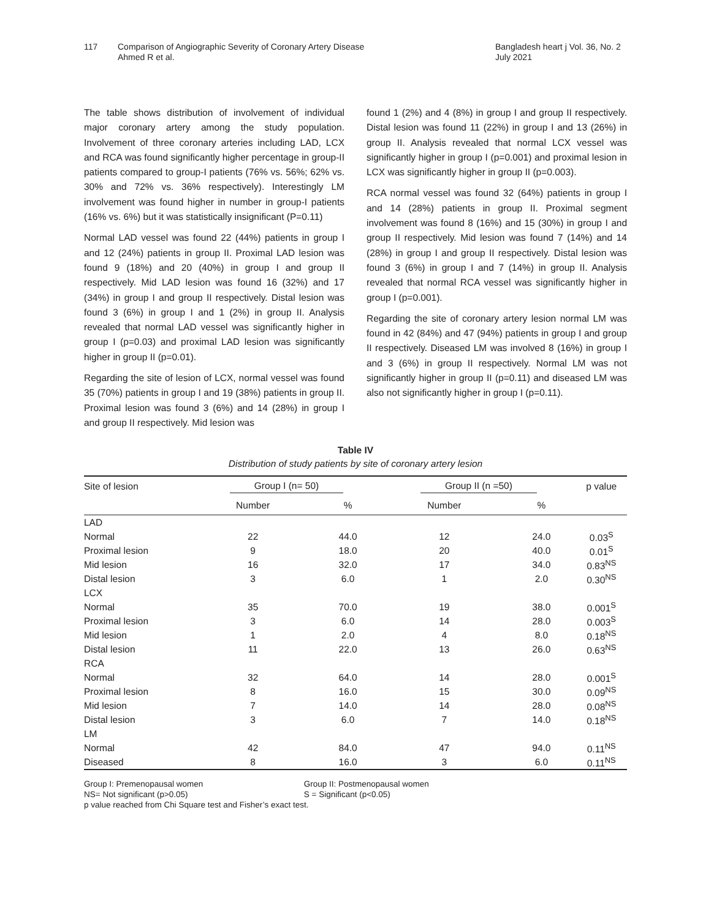117 Comparison of Angiographic Severity of Coronary Artery Disease
Ahmed R et al.
Bangladesh heart j Vol. 36, No. 2
July 2021
The table shows distribution of involvement of individual major coronary artery among the study population. Involvement of three coronary arteries including LAD, LCX and RCA was found significantly higher percentage in group-II patients compared to group-I patients (76% vs. 56%; 62% vs. 30% and 72% vs. 36% respectively). Interestingly LM involvement was found higher in number in group-I patients (16% vs. 6%) but it was statistically insignificant (P=0.11)
Normal LAD vessel was found 22 (44%) patients in group I and 12 (24%) patients in group II. Proximal LAD lesion was found 9 (18%) and 20 (40%) in group I and group II respectively. Mid LAD lesion was found 16 (32%) and 17 (34%) in group I and group II respectively. Distal lesion was found 3 (6%) in group I and 1 (2%) in group II. Analysis revealed that normal LAD vessel was significantly higher in group I (p=0.03) and proximal LAD lesion was significantly higher in group II (p=0.01).
Regarding the site of lesion of LCX, normal vessel was found 35 (70%) patients in group I and 19 (38%) patients in group II. Proximal lesion was found 3 (6%) and 14 (28%) in group I and group II respectively. Mid lesion was
found 1 (2%) and 4 (8%) in group I and group II respectively. Distal lesion was found 11 (22%) in group I and 13 (26%) in group II. Analysis revealed that normal LCX vessel was significantly higher in group I (p=0.001) and proximal lesion in LCX was significantly higher in group II (p=0.003).
RCA normal vessel was found 32 (64%) patients in group I and 14 (28%) patients in group II. Proximal segment involvement was found 8 (16%) and 15 (30%) in group I and group II respectively. Mid lesion was found 7 (14%) and 14 (28%) in group I and group II respectively. Distal lesion was found 3 (6%) in group I and 7 (14%) in group II. Analysis revealed that normal RCA vessel was significantly higher in group I (p=0.001).
Regarding the site of coronary artery lesion normal LM was found in 42 (84%) and 47 (94%) patients in group I and group II respectively. Diseased LM was involved 8 (16%) in group I and 3 (6%) in group II respectively. Normal LM was not significantly higher in group II (p=0.11) and diseased LM was also not significantly higher in group I (p=0.11).
Table IV
Distribution of study patients by site of coronary artery lesion
| Site of lesion | Group I (n= 50) | | Group II (n =50) | | p value |
| --- | --- | --- | --- | --- | --- |
| | Number | % | Number | % | |
| LAD | | | | | |
| Normal | 22 | 44.0 | 12 | 24.0 | 0.03<sup>S</sup> |
| Proximal lesion | 9 | 18.0 | 20 | 40.0 | 0.01<sup>S</sup> |
| Mid lesion | 16 | 32.0 | 17 | 34.0 | 0.83<sup>NS</sup> |
| Distal lesion | 3 | 6.0 | 1 | 2.0 | 0.30<sup>NS</sup> |
| LCX | | | | | |
| Normal | 35 | 70.0 | 19 | 38.0 | 0.001<sup>S</sup> |
| Proximal lesion | 3 | 6.0 | 14 | 28.0 | 0.003<sup>S</sup> |
| Mid lesion | 1 | 2.0 | 4 | 8.0 | 0.18<sup>NS</sup> |
| Distal lesion | 11 | 22.0 | 13 | 26.0 | 0.63<sup>NS</sup> |
| RCA | | | | | |
| Normal | 32 | 64.0 | 14 | 28.0 | 0.001<sup>S</sup> |
| Proximal lesion | 8 | 16.0 | 15 | 30.0 | 0.09<sup>NS</sup> |
| Mid lesion | 7 | 14.0 | 14 | 28.0 | 0.08<sup>NS</sup> |
| Distal lesion | 3 | 6.0 | 7 | 14.0 | 0.18<sup>NS</sup> |
| LM | | | | | |
| Normal | 42 | 84.0 | 47 | 94.0 | 0.11<sup>NS</sup> |
| Diseased | 8 | 16.0 | 3 | 6.0 | 0.11<sup>NS</sup> |
Group I: Premenopausal women Group II: Postmenopausal women
NS= Not significant (p>0.05) S = Significant (p<0.05)
p value reached from Chi Square test and Fisher’s exact test.